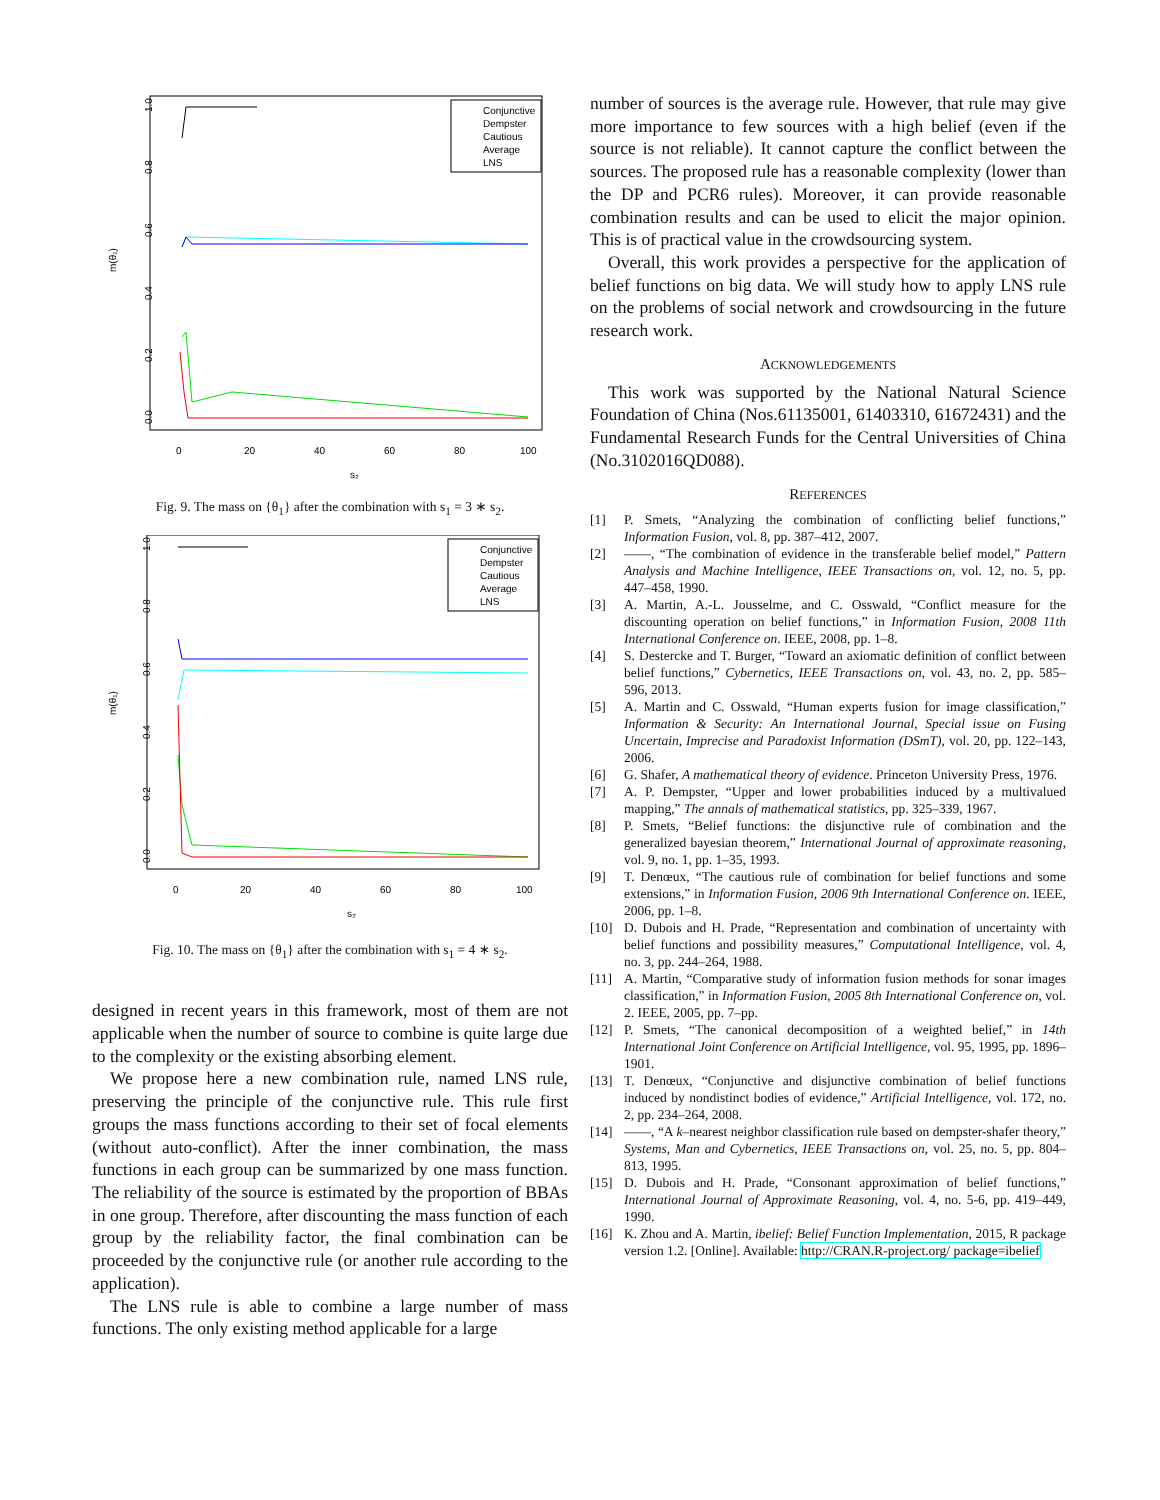m(θ₁)
1.0
0.8
0.6
0.4
0.2
0.0
0
20
40
60
80
100
s₂
Conjunctive
Dempster
Cautious
Average
LNS
Fig. 9. The mass on {θ<sub>1</sub>} after the combination with s<sub>1</sub> = 3 ∗ s<sub>2</sub>.
m(θ₁)
1.0
0.8
0.6
0.4
0.2
0.0
0
20
40
60
80
100
s₂
Conjunctive
Dempster
Cautious
Average
LNS
Fig. 10. The mass on {θ<sub>1</sub>} after the combination with s<sub>1</sub> = 4 ∗ s<sub>2</sub>.
designed in recent years in this framework, most of them are not applicable when the number of source to combine is quite large due to the complexity or the existing absorbing element.
We propose here a new combination rule, named LNS rule, preserving the principle of the conjunctive rule. This rule first groups the mass functions according to their set of focal elements (without auto-conflict). After the inner combination, the mass functions in each group can be summarized by one mass function. The reliability of the source is estimated by the proportion of BBAs in one group. Therefore, after discounting the mass function of each group by the reliability factor, the final combination can be proceeded by the conjunctive rule (or another rule according to the application).
The LNS rule is able to combine a large number of mass functions. The only existing method applicable for a large
number of sources is the average rule. However, that rule may give more importance to few sources with a high belief (even if the source is not reliable). It cannot capture the conflict between the sources. The proposed rule has a reasonable complexity (lower than the DP and PCR6 rules). Moreover, it can provide reasonable combination results and can be used to elicit the major opinion. This is of practical value in the crowdsourcing system.
Overall, this work provides a perspective for the application of belief functions on big data. We will study how to apply LNS rule on the problems of social network and crowdsourcing in the future research work.
ACKNOWLEDGEMENTS
This work was supported by the National Natural Science Foundation of China (Nos.61135001, 61403310, 61672431) and the Fundamental Research Funds for the Central Universities of China (No.3102016QD088).
REFERENCES
[1] P. Smets, “Analyzing the combination of conflicting belief functions,” Information Fusion, vol. 8, pp. 387–412, 2007.
[2] ——, “The combination of evidence in the transferable belief model,” Pattern Analysis and Machine Intelligence, IEEE Transactions on, vol. 12, no. 5, pp. 447–458, 1990.
[3] A. Martin, A.-L. Jousselme, and C. Osswald, “Conflict measure for the discounting operation on belief functions,” in Information Fusion, 2008 11th International Conference on. IEEE, 2008, pp. 1–8.
[4] S. Destercke and T. Burger, “Toward an axiomatic definition of conflict between belief functions,” Cybernetics, IEEE Transactions on, vol. 43, no. 2, pp. 585–596, 2013.
[5] A. Martin and C. Osswald, “Human experts fusion for image classification,” Information & Security: An International Journal, Special issue on Fusing Uncertain, Imprecise and Paradoxist Information (DSmT), vol. 20, pp. 122–143, 2006.
[6] G. Shafer, A mathematical theory of evidence. Princeton University Press, 1976.
[7] A. P. Dempster, “Upper and lower probabilities induced by a multivalued mapping,” The annals of mathematical statistics, pp. 325–339, 1967.
[8] P. Smets, “Belief functions: the disjunctive rule of combination and the generalized bayesian theorem,” International Journal of approximate reasoning, vol. 9, no. 1, pp. 1–35, 1993.
[9] T. Denœux, “The cautious rule of combination for belief functions and some extensions,” in Information Fusion, 2006 9th International Conference on. IEEE, 2006, pp. 1–8.
[10] D. Dubois and H. Prade, “Representation and combination of uncertainty with belief functions and possibility measures,” Computational Intelligence, vol. 4, no. 3, pp. 244–264, 1988.
[11] A. Martin, “Comparative study of information fusion methods for sonar images classification,” in Information Fusion, 2005 8th International Conference on, vol. 2. IEEE, 2005, pp. 7–pp.
[12] P. Smets, “The canonical decomposition of a weighted belief,” in 14th International Joint Conference on Artificial Intelligence, vol. 95, 1995, pp. 1896–1901.
[13] T. Denœux, “Conjunctive and disjunctive combination of belief functions induced by nondistinct bodies of evidence,” Artificial Intelligence, vol. 172, no. 2, pp. 234–264, 2008.
[14] ——, “A k–nearest neighbor classification rule based on dempster-shafer theory,” Systems, Man and Cybernetics, IEEE Transactions on, vol. 25, no. 5, pp. 804–813, 1995.
[15] D. Dubois and H. Prade, “Consonant approximation of belief functions,” International Journal of Approximate Reasoning, vol. 4, no. 5-6, pp. 419–449, 1990.
[16] K. Zhou and A. Martin, ibelief: Belief Function Implementation, 2015, R package version 1.2. [Online]. Available: http://CRAN.R-project.org/ package=ibelief